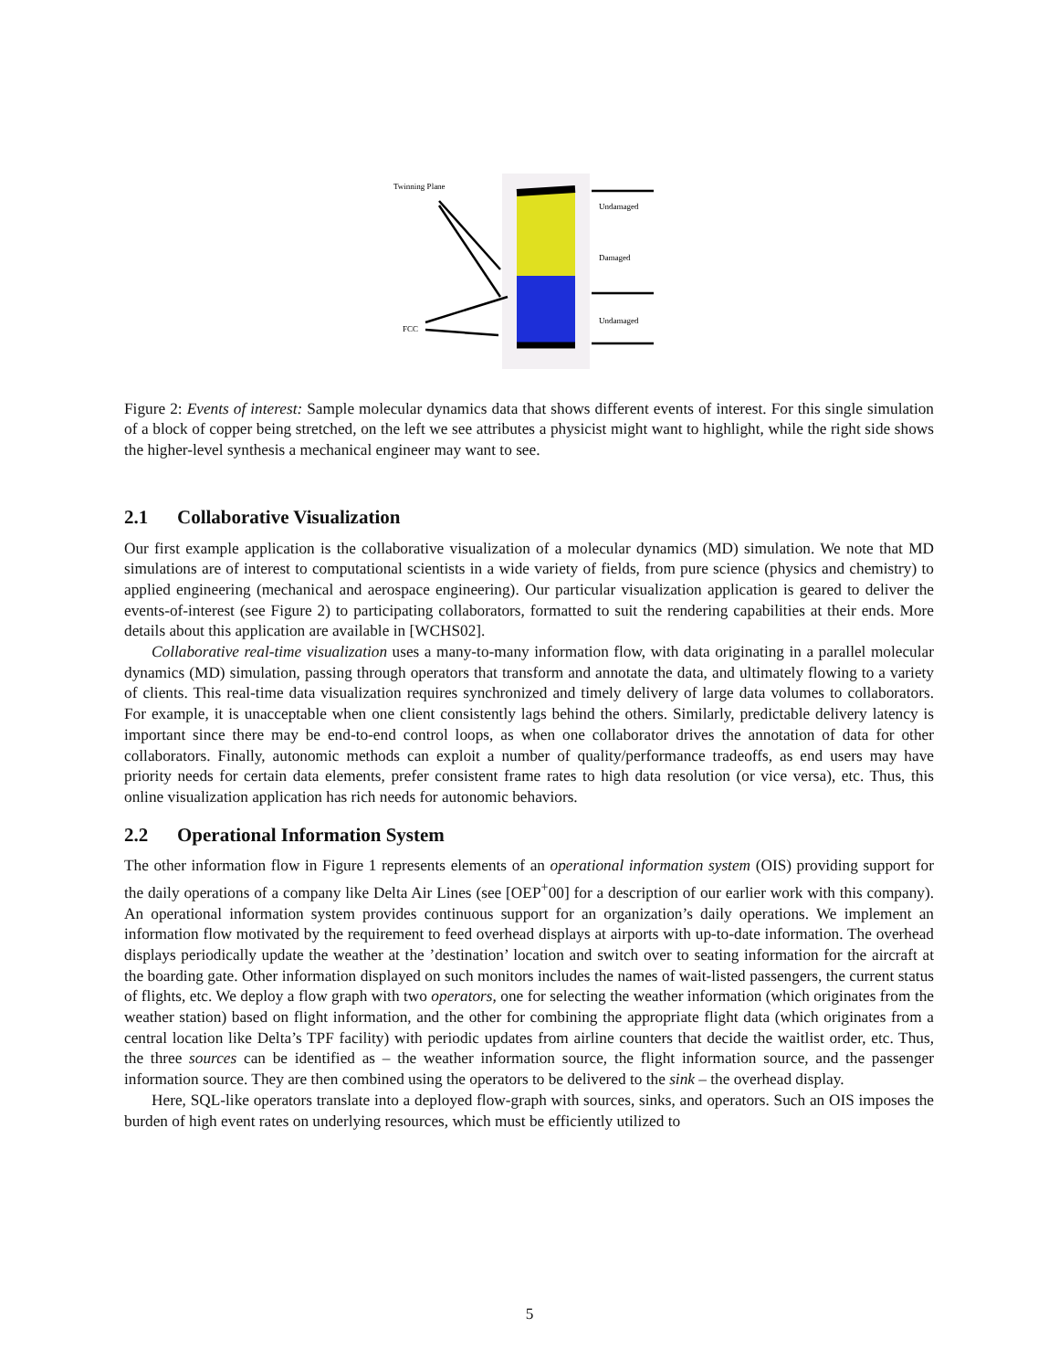Twinning Plane
FCC
Undamaged
Damaged
Undamaged
Figure 2: Events of interest: Sample molecular dynamics data that shows different events of interest. For this single simulation of a block of copper being stretched, on the left we see attributes a physicist might want to highlight, while the right side shows the higher-level synthesis a mechanical engineer may want to see.
2.1 Collaborative Visualization
Our first example application is the collaborative visualization of a molecular dynamics (MD) simulation. We note that MD simulations are of interest to computational scientists in a wide variety of fields, from pure science (physics and chemistry) to applied engineering (mechanical and aerospace engineering). Our particular visualization application is geared to deliver the events-of-interest (see Figure 2) to participating collaborators, formatted to suit the rendering capabilities at their ends. More details about this application are available in [WCHS02].
Collaborative real-time visualization uses a many-to-many information flow, with data originating in a parallel molecular dynamics (MD) simulation, passing through operators that transform and annotate the data, and ultimately flowing to a variety of clients. This real-time data visualization requires synchronized and timely delivery of large data volumes to collaborators. For example, it is unacceptable when one client consistently lags behind the others. Similarly, predictable delivery latency is important since there may be end-to-end control loops, as when one collaborator drives the annotation of data for other collaborators. Finally, autonomic methods can exploit a number of quality/performance tradeoffs, as end users may have priority needs for certain data elements, prefer consistent frame rates to high data resolution (or vice versa), etc. Thus, this online visualization application has rich needs for autonomic behaviors.
2.2 Operational Information System
The other information flow in Figure 1 represents elements of an operational information system (OIS) providing support for the daily operations of a company like Delta Air Lines (see [OEP<sup>+</sup>00] for a description of our earlier work with this company). An operational information system provides continuous support for an organization’s daily operations. We implement an information flow motivated by the requirement to feed overhead displays at airports with up-to-date information. The overhead displays periodically update the weather at the ’destination’ location and switch over to seating information for the aircraft at the boarding gate. Other information displayed on such monitors includes the names of wait-listed passengers, the current status of flights, etc. We deploy a flow graph with two operators, one for selecting the weather information (which originates from the weather station) based on flight information, and the other for combining the appropriate flight data (which originates from a central location like Delta’s TPF facility) with periodic updates from airline counters that decide the waitlist order, etc. Thus, the three sources can be identified as – the weather information source, the flight information source, and the passenger information source. They are then combined using the operators to be delivered to the sink – the overhead display.
Here, SQL-like operators translate into a deployed flow-graph with sources, sinks, and operators. Such an OIS imposes the burden of high event rates on underlying resources, which must be efficiently utilized to
5